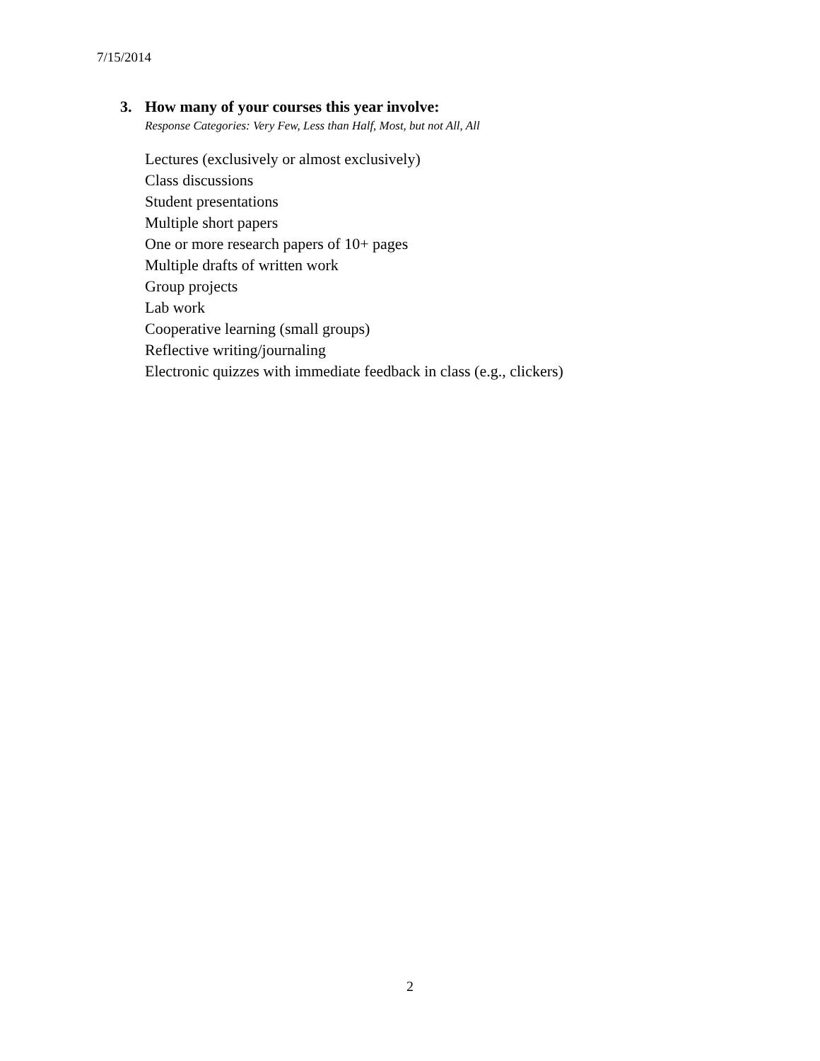7/15/2014
3. How many of your courses this year involve:
Response Categories: Very Few, Less than Half, Most, but not All, All
Lectures (exclusively or almost exclusively)
Class discussions
Student presentations
Multiple short papers
One or more research papers of 10+ pages
Multiple drafts of written work
Group projects
Lab work
Cooperative learning (small groups)
Reflective writing/journaling
Electronic quizzes with immediate feedback in class (e.g., clickers)
2